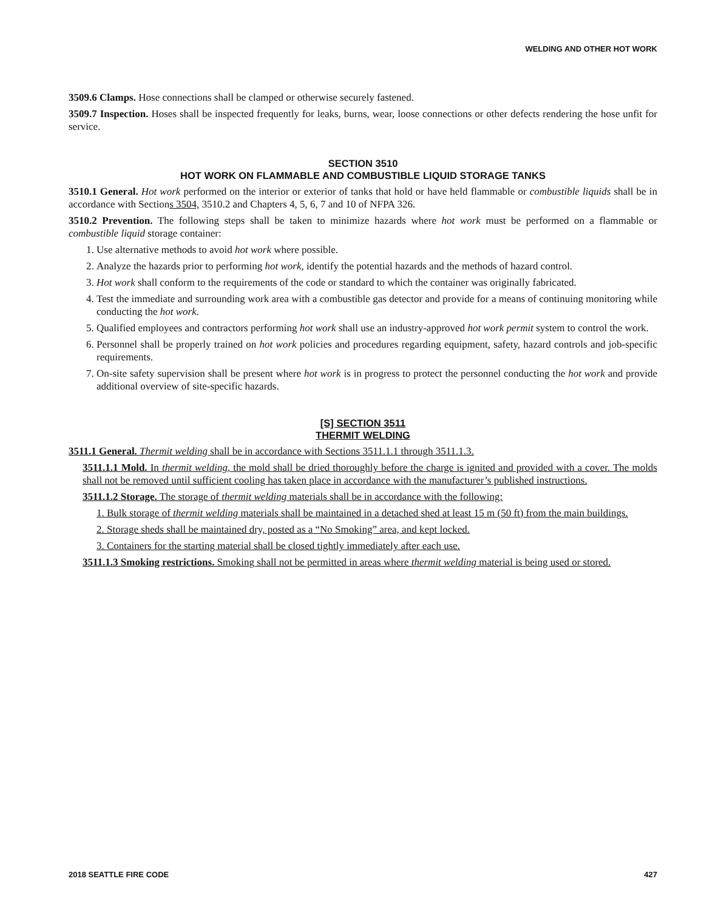WELDING AND OTHER HOT WORK
3509.6 Clamps. Hose connections shall be clamped or otherwise securely fastened.
3509.7 Inspection. Hoses shall be inspected frequently for leaks, burns, wear, loose connections or other defects rendering the hose unfit for service.
SECTION 3510
HOT WORK ON FLAMMABLE AND COMBUSTIBLE LIQUID STORAGE TANKS
3510.1 General. Hot work performed on the interior or exterior of tanks that hold or have held flammable or combustible liquids shall be in accordance with Sections 3504, 3510.2 and Chapters 4, 5, 6, 7 and 10 of NFPA 326.
3510.2 Prevention. The following steps shall be taken to minimize hazards where hot work must be performed on a flammable or combustible liquid storage container:
1. Use alternative methods to avoid hot work where possible.
2. Analyze the hazards prior to performing hot work, identify the potential hazards and the methods of hazard control.
3. Hot work shall conform to the requirements of the code or standard to which the container was originally fabricated.
4. Test the immediate and surrounding work area with a combustible gas detector and provide for a means of continuing monitoring while conducting the hot work.
5. Qualified employees and contractors performing hot work shall use an industry-approved hot work permit system to control the work.
6. Personnel shall be properly trained on hot work policies and procedures regarding equipment, safety, hazard controls and job-specific requirements.
7. On-site safety supervision shall be present where hot work is in progress to protect the personnel conducting the hot work and provide additional overview of site-specific hazards.
[S] SECTION 3511
THERMIT WELDING
3511.1 General. Thermit welding shall be in accordance with Sections 3511.1.1 through 3511.1.3.
3511.1.1 Mold. In thermit welding, the mold shall be dried thoroughly before the charge is ignited and provided with a cover. The molds shall not be removed until sufficient cooling has taken place in accordance with the manufacturer’s published instructions.
3511.1.2 Storage. The storage of thermit welding materials shall be in accordance with the following:
1. Bulk storage of thermit welding materials shall be maintained in a detached shed at least 15 m (50 ft) from the main buildings.
2. Storage sheds shall be maintained dry, posted as a “No Smoking” area, and kept locked.
3. Containers for the starting material shall be closed tightly immediately after each use.
3511.1.3 Smoking restrictions. Smoking shall not be permitted in areas where thermit welding material is being used or stored.
2018 SEATTLE FIRE CODE 427